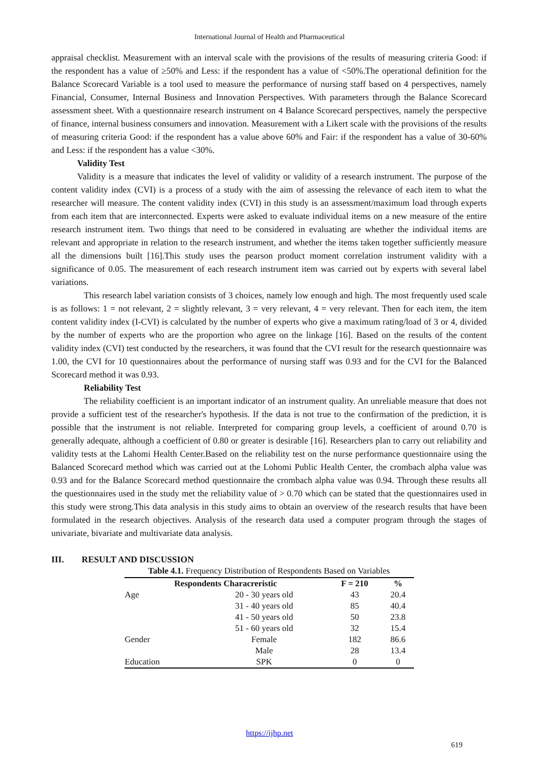International Journal of Health and Pharmaceutical
appraisal checklist. Measurement with an interval scale with the provisions of the results of measuring criteria Good: if the respondent has a value of ≥50% and Less: if the respondent has a value of <50%.The operational definition for the Balance Scorecard Variable is a tool used to measure the performance of nursing staff based on 4 perspectives, namely Financial, Consumer, Internal Business and Innovation Perspectives. With parameters through the Balance Scorecard assessment sheet. With a questionnaire research instrument on 4 Balance Scorecard perspectives, namely the perspective of finance, internal business consumers and innovation. Measurement with a Likert scale with the provisions of the results of measuring criteria Good: if the respondent has a value above 60% and Fair: if the respondent has a value of 30-60% and Less: if the respondent has a value <30%.
Validity Test
Validity is a measure that indicates the level of validity or validity of a research instrument. The purpose of the content validity index (CVI) is a process of a study with the aim of assessing the relevance of each item to what the researcher will measure. The content validity index (CVI) in this study is an assessment/maximum load through experts from each item that are interconnected. Experts were asked to evaluate individual items on a new measure of the entire research instrument item. Two things that need to be considered in evaluating are whether the individual items are relevant and appropriate in relation to the research instrument, and whether the items taken together sufficiently measure all the dimensions built [16].This study uses the pearson product moment correlation instrument validity with a significance of 0.05. The measurement of each research instrument item was carried out by experts with several label variations.
This research label variation consists of 3 choices, namely low enough and high. The most frequently used scale is as follows: 1 = not relevant, 2 = slightly relevant, 3 = very relevant, 4 = very relevant. Then for each item, the item content validity index (I-CVI) is calculated by the number of experts who give a maximum rating/load of 3 or 4, divided by the number of experts who are the proportion who agree on the linkage [16]. Based on the results of the content validity index (CVI) test conducted by the researchers, it was found that the CVI result for the research questionnaire was 1.00, the CVI for 10 questionnaires about the performance of nursing staff was 0.93 and for the CVI for the Balanced Scorecard method it was 0.93.
Reliability Test
The reliability coefficient is an important indicator of an instrument quality. An unreliable measure that does not provide a sufficient test of the researcher's hypothesis. If the data is not true to the confirmation of the prediction, it is possible that the instrument is not reliable. Interpreted for comparing group levels, a coefficient of around 0.70 is generally adequate, although a coefficient of 0.80 or greater is desirable [16]. Researchers plan to carry out reliability and validity tests at the Lahomi Health Center.Based on the reliability test on the nurse performance questionnaire using the Balanced Scorecard method which was carried out at the Lohomi Public Health Center, the crombach alpha value was 0.93 and for the Balance Scorecard method questionnaire the crombach alpha value was 0.94. Through these results all the questionnaires used in the study met the reliability value of > 0.70 which can be stated that the questionnaires used in this study were strong.This data analysis in this study aims to obtain an overview of the research results that have been formulated in the research objectives. Analysis of the research data used a computer program through the stages of univariate, bivariate and multivariate data analysis.
III. RESULT AND DISCUSSION
Table 4.1. Frequency Distribution of Respondents Based on Variables
| Respondents Characreristic | | F = 210 | % |
| --- | --- | --- | --- |
| Age | 20 - 30 years old | 43 | 20.4 |
| | 31 - 40 years old | 85 | 40.4 |
| | 41 - 50 years old | 50 | 23.8 |
| | 51 - 60 years old | 32 | 15.4 |
| Gender | Female | 182 | 86.6 |
| | Male | 28 | 13.4 |
| Education | SPK | 0 | 0 |
https://ijhp.net
619